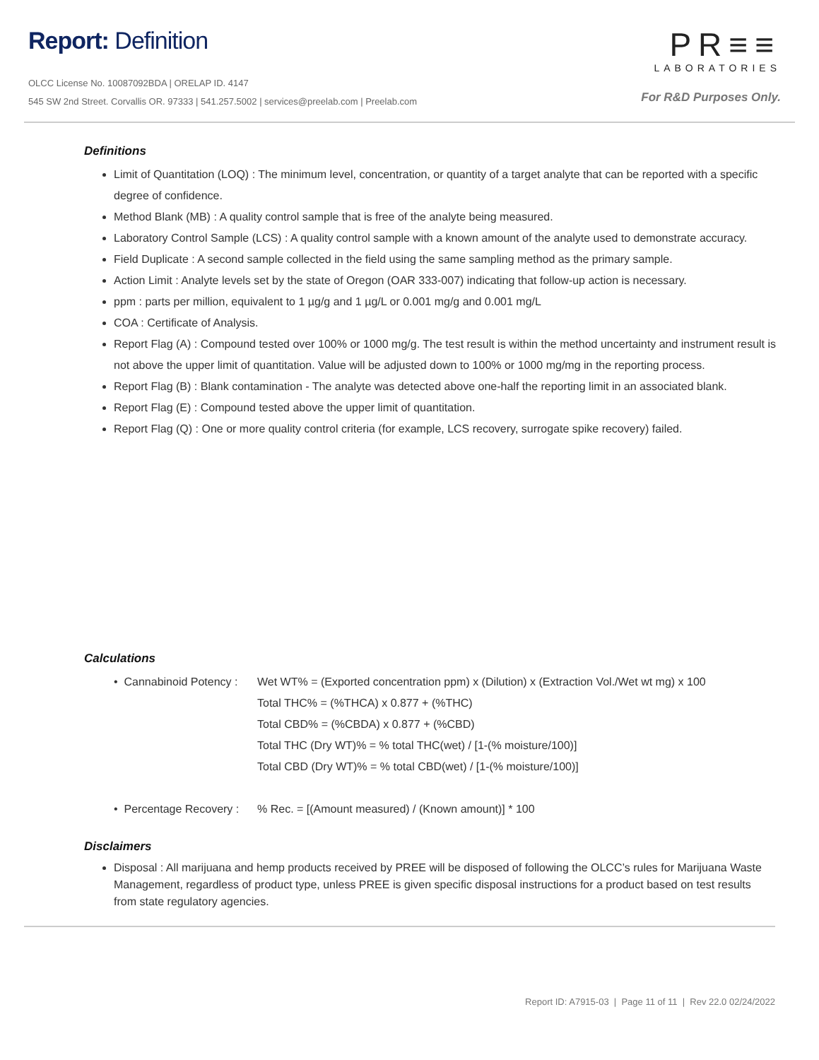Report: Definition
OLCC License No. 10087092BDA | ORELAP ID. 4147
545 SW 2nd Street. Corvallis OR. 97333 | 541.257.5002 | services@preelab.com | Preelab.com
PR≡≡
LABORATORIES
For R&D Purposes Only.
Definitions
Limit of Quantitation (LOQ) : The minimum level, concentration, or quantity of a target analyte that can be reported with a specific degree of confidence.
Method Blank (MB) : A quality control sample that is free of the analyte being measured.
Laboratory Control Sample (LCS) : A quality control sample with a known amount of the analyte used to demonstrate accuracy.
Field Duplicate : A second sample collected in the field using the same sampling method as the primary sample.
Action Limit : Analyte levels set by the state of Oregon (OAR 333-007) indicating that follow-up action is necessary.
ppm : parts per million, equivalent to 1 µg/g and 1 µg/L or 0.001 mg/g and 0.001 mg/L
COA : Certificate of Analysis.
Report Flag (A) : Compound tested over 100% or 1000 mg/g. The test result is within the method uncertainty and instrument result is not above the upper limit of quantitation. Value will be adjusted down to 100% or 1000 mg/mg in the reporting process.
Report Flag (B) : Blank contamination - The analyte was detected above one-half the reporting limit in an associated blank.
Report Flag (E) : Compound tested above the upper limit of quantitation.
Report Flag (Q) : One or more quality control criteria (for example, LCS recovery, surrogate spike recovery) failed.
Calculations
• Cannabinoid Potency : Wet WT% = (Exported concentration ppm) x (Dilution) x (Extraction Vol./Wet wt mg) x 100
Total THC% = (%THCA) x 0.877 + (%THC)
Total CBD% = (%CBDA) x 0.877 + (%CBD)
Total THC (Dry WT)% = % total THC(wet) / [1-(% moisture/100)]
Total CBD (Dry WT)% = % total CBD(wet) / [1-(% moisture/100)]
• Percentage Recovery : % Rec. = [(Amount measured) / (Known amount)] * 100
Disclaimers
Disposal : All marijuana and hemp products received by PREE will be disposed of following the OLCC’s rules for Marijuana Waste Management, regardless of product type, unless PREE is given specific disposal instructions for a product based on test results from state regulatory agencies.
Report ID: A7915-03 | Page 11 of 11 | Rev 22.0 02/24/2022